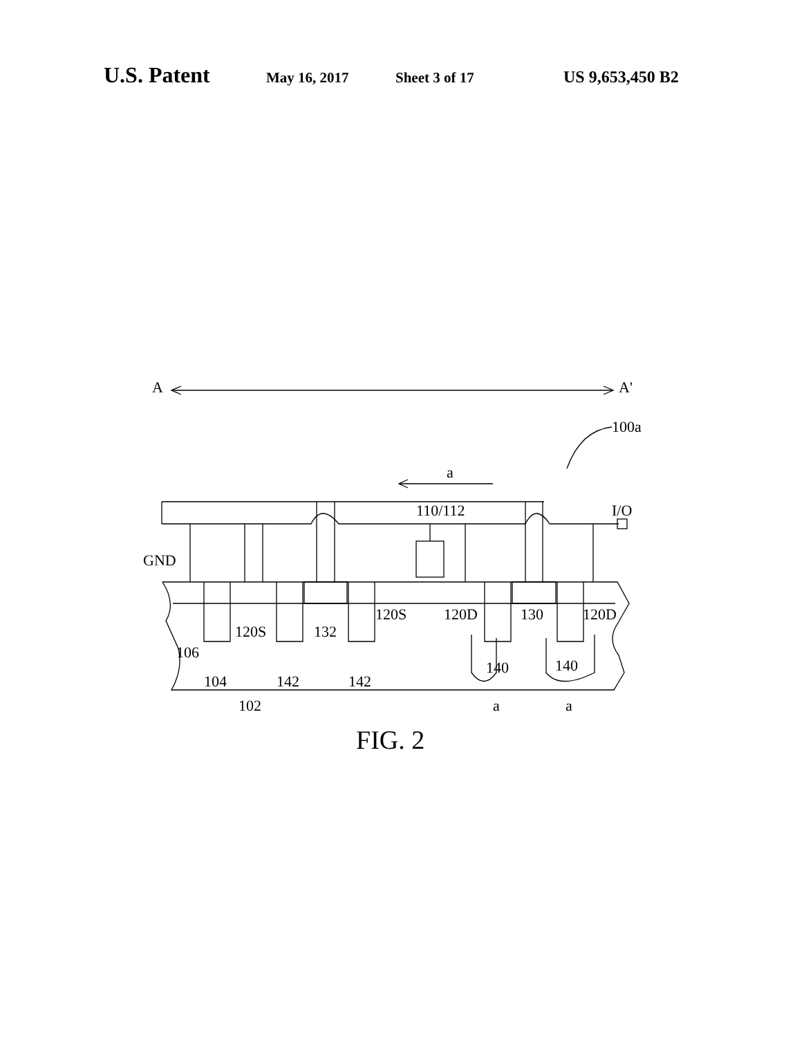U.S. Patent May 16, 2017 Sheet 3 of 17 US 9,653,450 B2
A
A'
100a
a
110/112
I/O
GND
120S
120D
130
120D
120S
132
106
140
140
104
142
142
102
a
a
FIG. 2